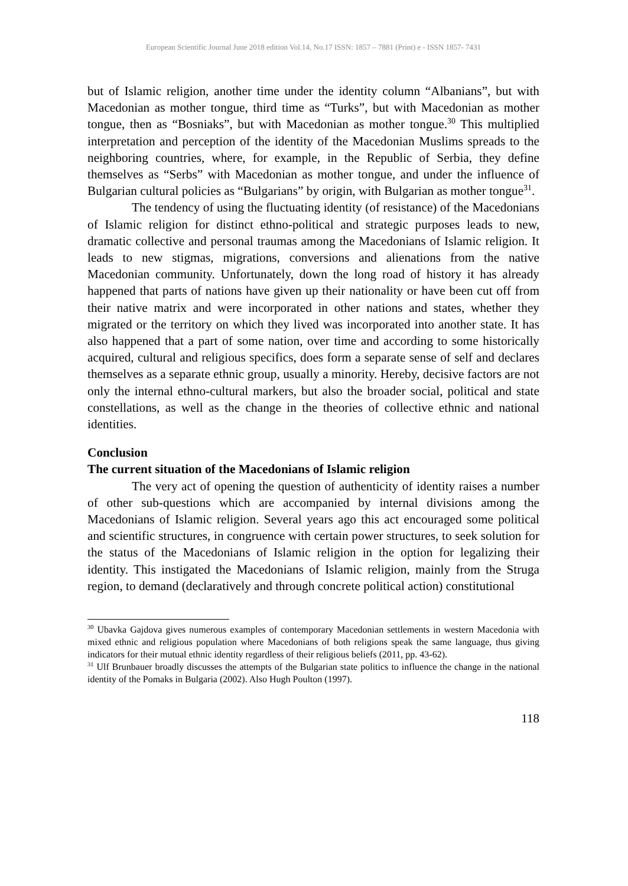European Scientific Journal June 2018 edition Vol.14, No.17 ISSN: 1857 – 7881 (Print) e - ISSN 1857- 7431
but of Islamic religion, another time under the identity column “Albanians”, but with Macedonian as mother tongue, third time as “Turks”, but with Macedonian as mother tongue, then as “Bosniaks”, but with Macedonian as mother tongue.<sup>30</sup> This multiplied interpretation and perception of the identity of the Macedonian Muslims spreads to the neighboring countries, where, for example, in the Republic of Serbia, they define themselves as “Serbs” with Macedonian as mother tongue, and under the influence of Bulgarian cultural policies as “Bulgarians” by origin, with Bulgarian as mother tongue<sup>31</sup>.
The tendency of using the fluctuating identity (of resistance) of the Macedonians of Islamic religion for distinct ethno-political and strategic purposes leads to new, dramatic collective and personal traumas among the Macedonians of Islamic religion. It leads to new stigmas, migrations, conversions and alienations from the native Macedonian community. Unfortunately, down the long road of history it has already happened that parts of nations have given up their nationality or have been cut off from their native matrix and were incorporated in other nations and states, whether they migrated or the territory on which they lived was incorporated into another state. It has also happened that a part of some nation, over time and according to some historically acquired, cultural and religious specifics, does form a separate sense of self and declares themselves as a separate ethnic group, usually a minority. Hereby, decisive factors are not only the internal ethno-cultural markers, but also the broader social, political and state constellations, as well as the change in the theories of collective ethnic and national identities.
Conclusion
The current situation of the Macedonians of Islamic religion
The very act of opening the question of authenticity of identity raises a number of other sub-questions which are accompanied by internal divisions among the Macedonians of Islamic religion. Several years ago this act encouraged some political and scientific structures, in congruence with certain power structures, to seek solution for the status of the Macedonians of Islamic religion in the option for legalizing their identity. This instigated the Macedonians of Islamic religion, mainly from the Struga region, to demand (declaratively and through concrete political action) constitutional
<sup>30</sup> Ubavka Gajdova gives numerous examples of contemporary Macedonian settlements in western Macedonia with mixed ethnic and religious population where Macedonians of both religions speak the same language, thus giving indicators for their mutual ethnic identity regardless of their religious beliefs (2011, pp. 43-62).
<sup>31</sup> Ulf Brunbauer broadly discusses the attempts of the Bulgarian state politics to influence the change in the national identity of the Pomaks in Bulgaria (2002). Also Hugh Poulton (1997).
118